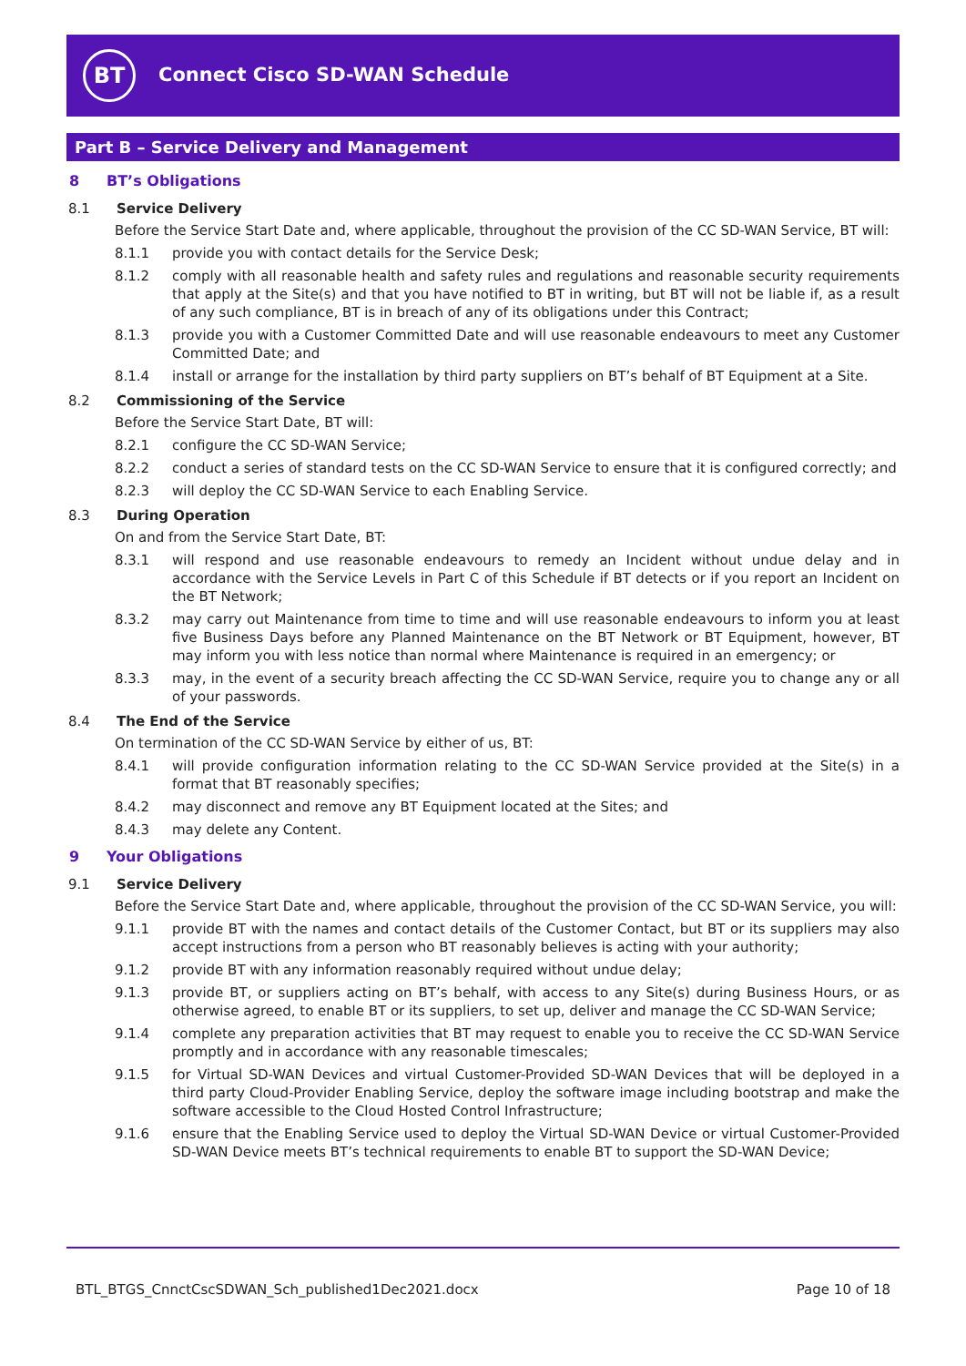BT Connect Cisco SD-WAN Schedule
Part B – Service Delivery and Management
8 BT’s Obligations
8.1 Service Delivery
Before the Service Start Date and, where applicable, throughout the provision of the CC SD-WAN Service, BT will:
8.1.1 provide you with contact details for the Service Desk;
8.1.2 comply with all reasonable health and safety rules and regulations and reasonable security requirements that apply at the Site(s) and that you have notified to BT in writing, but BT will not be liable if, as a result of any such compliance, BT is in breach of any of its obligations under this Contract;
8.1.3 provide you with a Customer Committed Date and will use reasonable endeavours to meet any Customer Committed Date; and
8.1.4 install or arrange for the installation by third party suppliers on BT’s behalf of BT Equipment at a Site.
8.2 Commissioning of the Service
Before the Service Start Date, BT will:
8.2.1 configure the CC SD-WAN Service;
8.2.2 conduct a series of standard tests on the CC SD-WAN Service to ensure that it is configured correctly; and
8.2.3 will deploy the CC SD-WAN Service to each Enabling Service.
8.3 During Operation
On and from the Service Start Date, BT:
8.3.1 will respond and use reasonable endeavours to remedy an Incident without undue delay and in accordance with the Service Levels in Part C of this Schedule if BT detects or if you report an Incident on the BT Network;
8.3.2 may carry out Maintenance from time to time and will use reasonable endeavours to inform you at least five Business Days before any Planned Maintenance on the BT Network or BT Equipment, however, BT may inform you with less notice than normal where Maintenance is required in an emergency; or
8.3.3 may, in the event of a security breach affecting the CC SD-WAN Service, require you to change any or all of your passwords.
8.4 The End of the Service
On termination of the CC SD-WAN Service by either of us, BT:
8.4.1 will provide configuration information relating to the CC SD-WAN Service provided at the Site(s) in a format that BT reasonably specifies;
8.4.2 may disconnect and remove any BT Equipment located at the Sites; and
8.4.3 may delete any Content.
9 Your Obligations
9.1 Service Delivery
Before the Service Start Date and, where applicable, throughout the provision of the CC SD-WAN Service, you will:
9.1.1 provide BT with the names and contact details of the Customer Contact, but BT or its suppliers may also accept instructions from a person who BT reasonably believes is acting with your authority;
9.1.2 provide BT with any information reasonably required without undue delay;
9.1.3 provide BT, or suppliers acting on BT’s behalf, with access to any Site(s) during Business Hours, or as otherwise agreed, to enable BT or its suppliers, to set up, deliver and manage the CC SD-WAN Service;
9.1.4 complete any preparation activities that BT may request to enable you to receive the CC SD-WAN Service promptly and in accordance with any reasonable timescales;
9.1.5 for Virtual SD-WAN Devices and virtual Customer-Provided SD-WAN Devices that will be deployed in a third party Cloud-Provider Enabling Service, deploy the software image including bootstrap and make the software accessible to the Cloud Hosted Control Infrastructure;
9.1.6 ensure that the Enabling Service used to deploy the Virtual SD-WAN Device or virtual Customer-Provided SD-WAN Device meets BT’s technical requirements to enable BT to support the SD-WAN Device;
BTL_BTGS_CnnctCscSDWAN_Sch_published1Dec2021.docx
Page 10 of 18